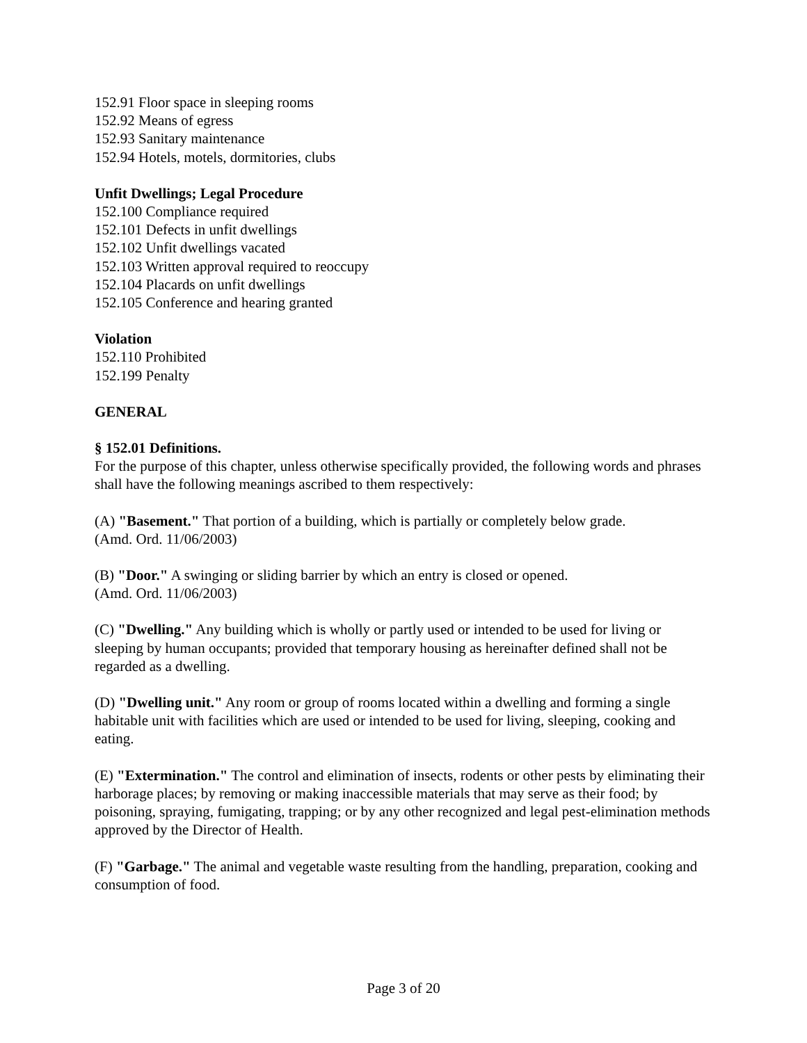152.91 Floor space in sleeping rooms
152.92 Means of egress
152.93 Sanitary maintenance
152.94 Hotels, motels, dormitories, clubs
Unfit Dwellings; Legal Procedure
152.100 Compliance required
152.101 Defects in unfit dwellings
152.102 Unfit dwellings vacated
152.103 Written approval required to reoccupy
152.104 Placards on unfit dwellings
152.105 Conference and hearing granted
Violation
152.110 Prohibited
152.199 Penalty
GENERAL
§ 152.01 Definitions.
For the purpose of this chapter, unless otherwise specifically provided, the following words and phrases shall have the following meanings ascribed to them respectively:
(A) "Basement." That portion of a building, which is partially or completely below grade.
(Amd. Ord. 11/06/2003)
(B) "Door." A swinging or sliding barrier by which an entry is closed or opened.
(Amd. Ord. 11/06/2003)
(C) "Dwelling." Any building which is wholly or partly used or intended to be used for living or sleeping by human occupants; provided that temporary housing as hereinafter defined shall not be regarded as a dwelling.
(D) "Dwelling unit." Any room or group of rooms located within a dwelling and forming a single habitable unit with facilities which are used or intended to be used for living, sleeping, cooking and eating.
(E) "Extermination." The control and elimination of insects, rodents or other pests by eliminating their harborage places; by removing or making inaccessible materials that may serve as their food; by poisoning, spraying, fumigating, trapping; or by any other recognized and legal pest-elimination methods approved by the Director of Health.
(F) "Garbage." The animal and vegetable waste resulting from the handling, preparation, cooking and consumption of food.
Page 3 of 20